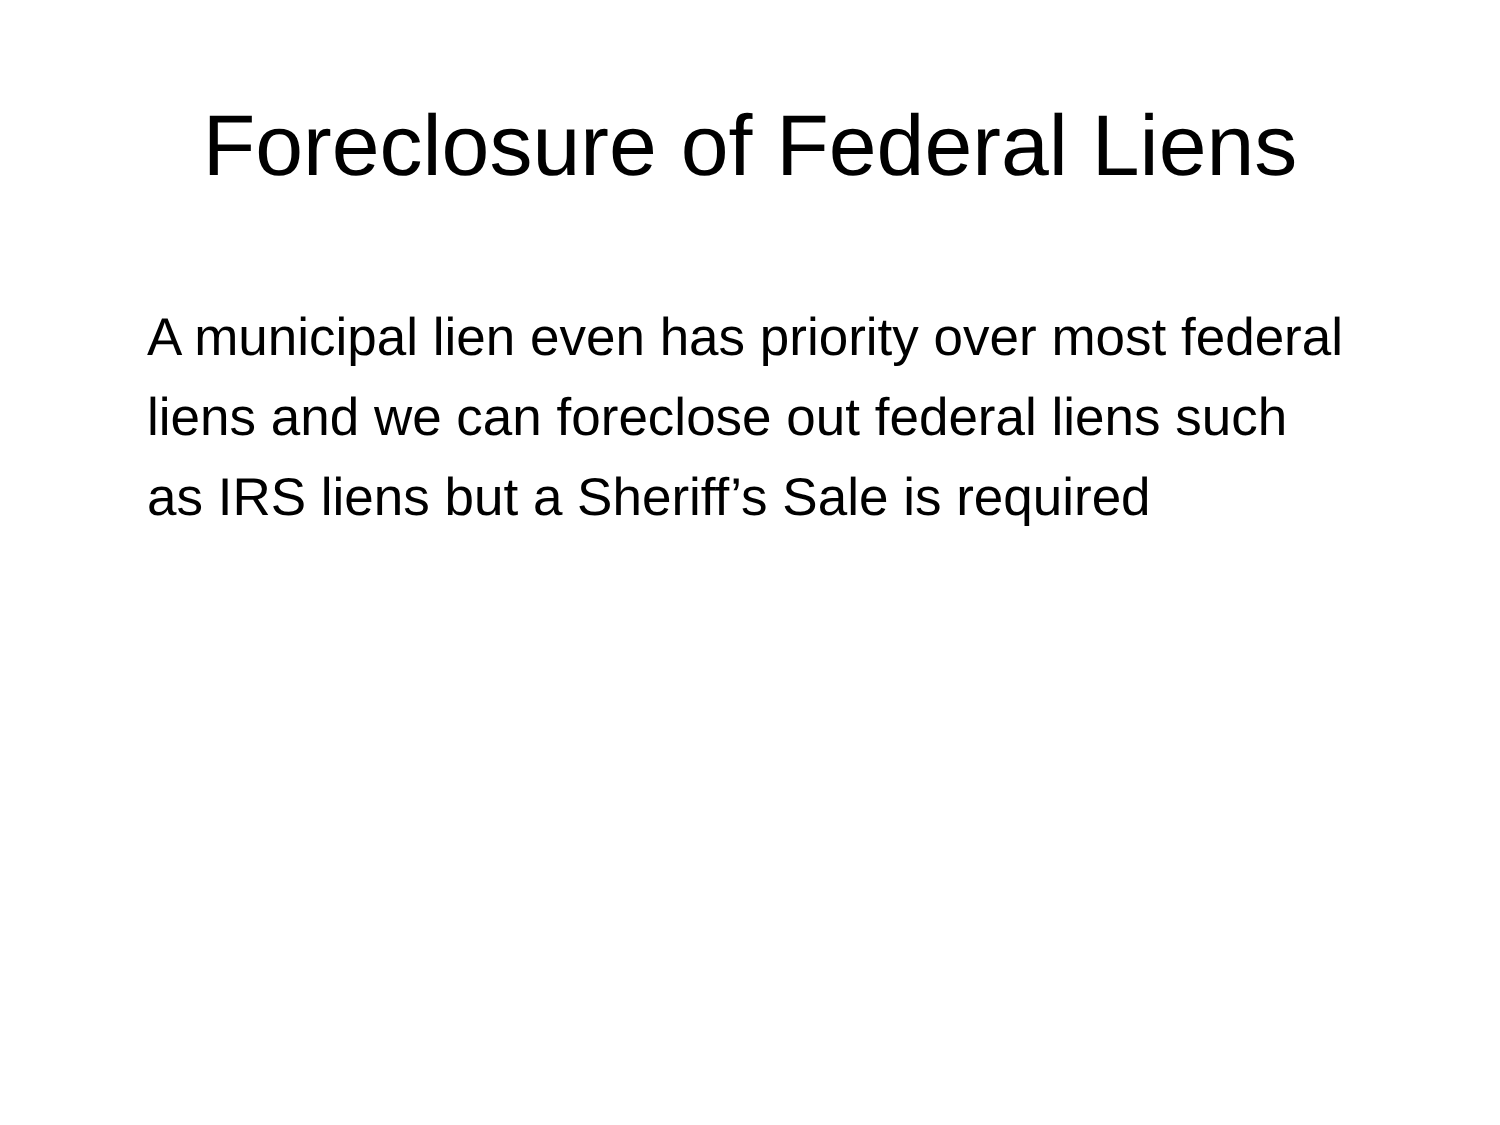Foreclosure of Federal Liens
A municipal lien even has priority over most federal liens and we can foreclose out federal liens such as IRS liens but a Sheriff’s Sale is required